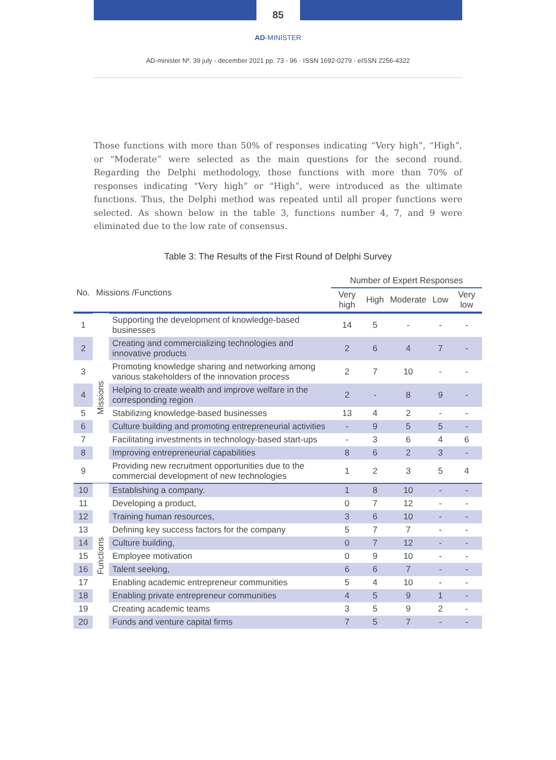85
AD-MINISTER
AD-minister Nº. 39 july - december 2021 pp. 73 - 96 · ISSN 1692-0279 · eISSN 2256-4322
Those functions with more than 50% of responses indicating “Very high”, “High”, or “Moderate” were selected as the main questions for the second round. Regarding the Delphi methodology, those functions with more than 70% of responses indicating “Very high” or “High”, were introduced as the ultimate functions. Thus, the Delphi method was repeated until all proper functions were selected. As shown below in the table 3, functions number 4, 7, and 9 were eliminated due to the low rate of consensus.
Table 3: The Results of the First Round of Delphi Survey
| No. | Missions /Functions | | Number of Expert Responses | | | | |
| --- | --- | --- | --- | --- | --- | --- | --- |
| | | | Very high | High | Moderate | Low | Very low |
| 1 | Missions | Supporting the development of knowledge-based businesses | 14 | 5 | - | - | - |
| 2 | | Creating and commercializing technologies and innovative products | 2 | 6 | 4 | 7 | - |
| 3 | | Promoting knowledge sharing and networking among various stakeholders of the innovation process | 2 | 7 | 10 | - | - |
| 4 | | Helping to create wealth and improve welfare in the corresponding region | 2 | - | 8 | 9 | - |
| 5 | | Stabilizing knowledge-based businesses | 13 | 4 | 2 | - | - |
| 6 | | Culture building and promoting entrepreneurial activities | - | 9 | 5 | 5 | - |
| 7 | | Facilitating investments in technology-based start-ups | - | 3 | 6 | 4 | 6 |
| 8 | | Improving entrepreneurial capabilities | 8 | 6 | 2 | 3 | - |
| 9 | | Providing new recruitment opportunities due to the commercial development of new technologies | 1 | 2 | 3 | 5 | 4 |
| 10 | Functions | Establishing a company. | 1 | 8 | 10 | - | - |
| 11 | | Developing a product, | 0 | 7 | 12 | - | - |
| 12 | | Training human resources, | 3 | 6 | 10 | - | - |
| 13 | | Defining key success factors for the company | 5 | 7 | 7 | - | - |
| 14 | | Culture building, | 0 | 7 | 12 | - | - |
| 15 | | Employee motivation | 0 | 9 | 10 | - | - |
| 16 | | Talent seeking, | 6 | 6 | 7 | - | - |
| 17 | | Enabling academic entrepreneur communities | 5 | 4 | 10 | - | - |
| 18 | | Enabling private entrepreneur communities | 4 | 5 | 9 | 1 | - |
| 19 | | Creating academic teams | 3 | 5 | 9 | 2 | - |
| 20 | | Funds and venture capital firms | 7 | 5 | 7 | - | - |